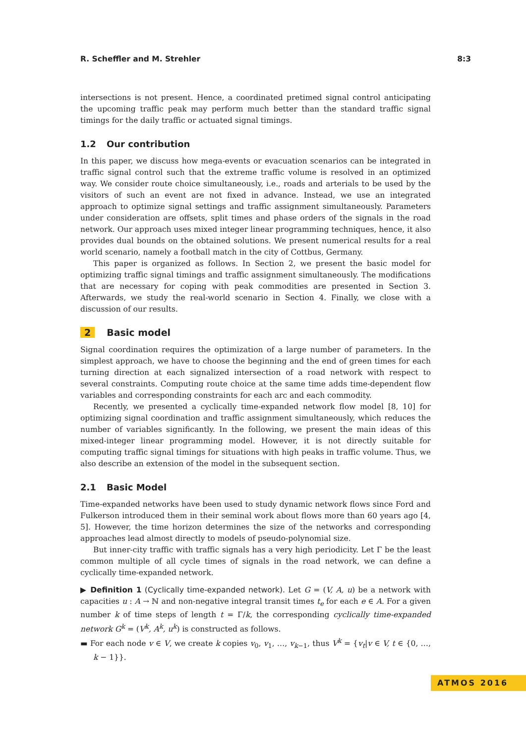R. Scheffler and M. Strehler 8:3
intersections is not present. Hence, a coordinated pretimed signal control anticipating the upcoming traffic peak may perform much better than the standard traffic signal timings for the daily traffic or actuated signal timings.
1.2 Our contribution
In this paper, we discuss how mega-events or evacuation scenarios can be integrated in traffic signal control such that the extreme traffic volume is resolved in an optimized way. We consider route choice simultaneously, i.e., roads and arterials to be used by the visitors of such an event are not fixed in advance. Instead, we use an integrated approach to optimize signal settings and traffic assignment simultaneously. Parameters under consideration are offsets, split times and phase orders of the signals in the road network. Our approach uses mixed integer linear programming techniques, hence, it also provides dual bounds on the obtained solutions. We present numerical results for a real world scenario, namely a football match in the city of Cottbus, Germany.
This paper is organized as follows. In Section 2, we present the basic model for optimizing traffic signal timings and traffic assignment simultaneously. The modifications that are necessary for coping with peak commodities are presented in Section 3. Afterwards, we study the real-world scenario in Section 4. Finally, we close with a discussion of our results.
2 Basic model
Signal coordination requires the optimization of a large number of parameters. In the simplest approach, we have to choose the beginning and the end of green times for each turning direction at each signalized intersection of a road network with respect to several constraints. Computing route choice at the same time adds time-dependent flow variables and corresponding constraints for each arc and each commodity.
Recently, we presented a cyclically time-expanded network flow model [8, 10] for optimizing signal coordination and traffic assignment simultaneously, which reduces the number of variables significantly. In the following, we present the main ideas of this mixed-integer linear programming model. However, it is not directly suitable for computing traffic signal timings for situations with high peaks in traffic volume. Thus, we also describe an extension of the model in the subsequent section.
2.1 Basic Model
Time-expanded networks have been used to study dynamic network flows since Ford and Fulkerson introduced them in their seminal work about flows more than 60 years ago [4, 5]. However, the time horizon determines the size of the networks and corresponding approaches lead almost directly to models of pseudo-polynomial size.
But inner-city traffic with traffic signals has a very high periodicity. Let Γ be the least common multiple of all cycle times of signals in the road network, we can define a cyclically time-expanded network.
▶ Definition 1 (Cyclically time-expanded network). Let G = (V, A, u) be a network with capacities u : A → ℕ and non-negative integral transit times t<sub>e</sub> for each e ∈ A. For a given number k of time steps of length t = Γ/k, the corresponding cyclically time-expanded network G<sup>k</sup> = (V<sup>k</sup>, A<sup>k</sup>, u<sup>k</sup>) is constructed as follows.
▬ For each node v ∈ V, we create k copies v<sub>0</sub>, v<sub>1</sub>, …, v<sub>k−1</sub>, thus V<sup>k</sup> = {v<sub>t</sub>|v ∈ V, t ∈ {0, …, k − 1}}.
ATMOS 2016